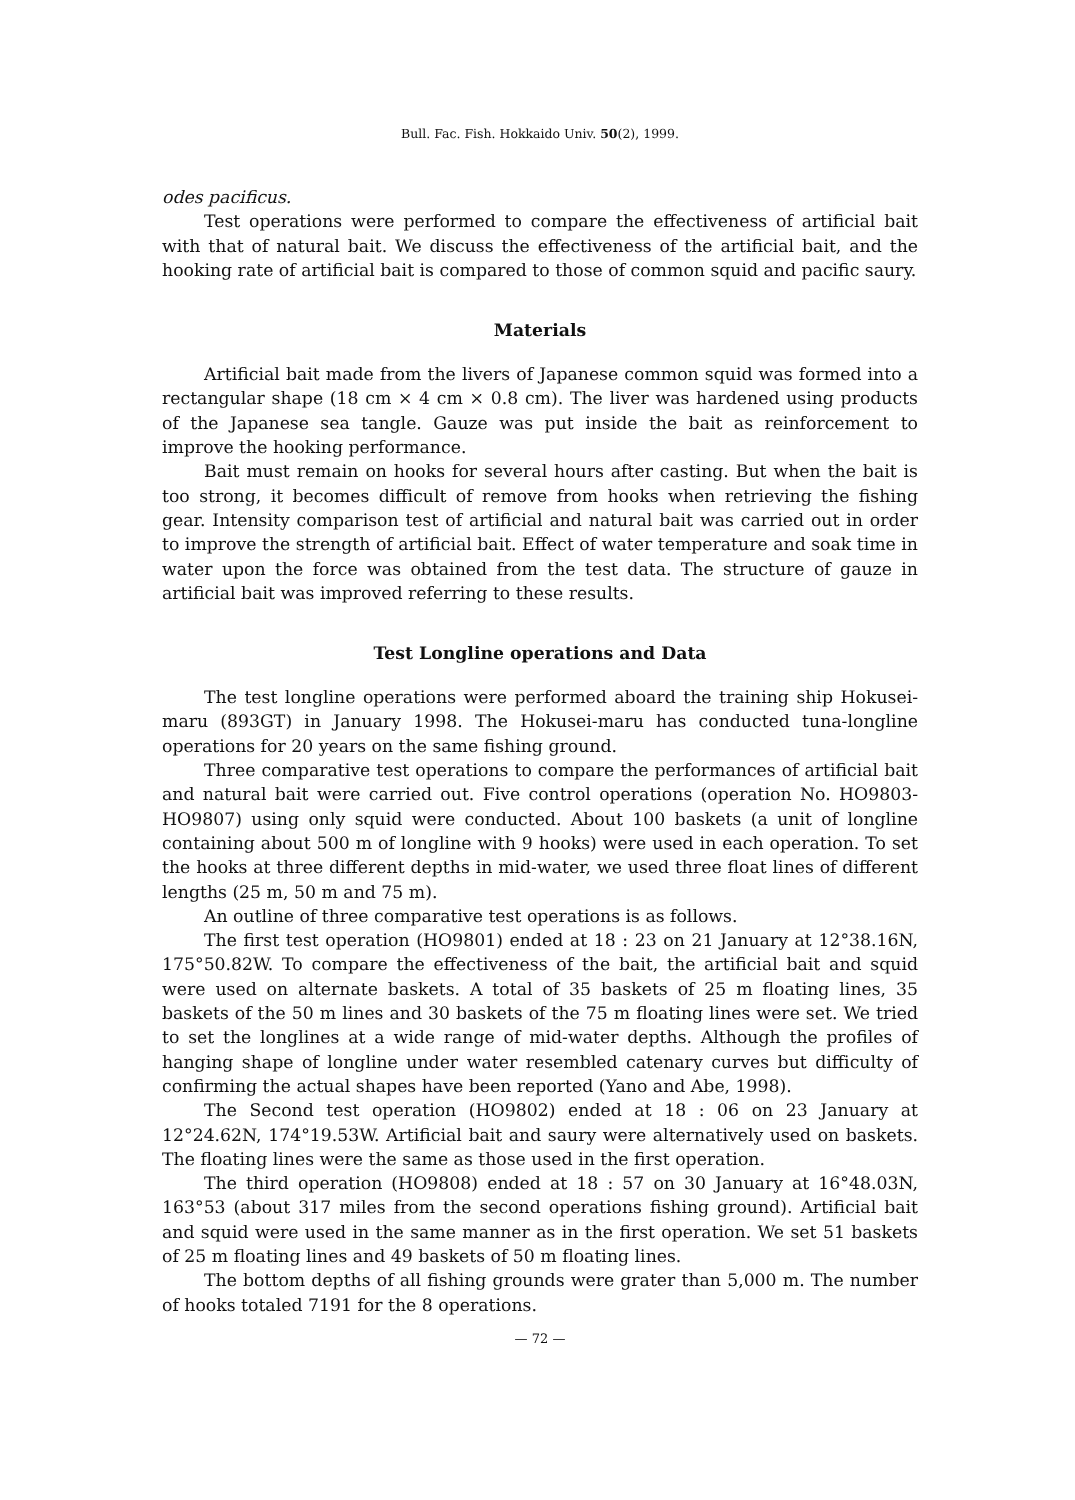Bull. Fac. Fish. Hokkaido Univ. 50(2), 1999.
odes pacificus.
Test operations were performed to compare the effectiveness of artificial bait with that of natural bait. We discuss the effectiveness of the artificial bait, and the hooking rate of artificial bait is compared to those of common squid and pacific saury.
Materials
Artificial bait made from the livers of Japanese common squid was formed into a rectangular shape (18 cm × 4 cm × 0.8 cm). The liver was hardened using products of the Japanese sea tangle. Gauze was put inside the bait as reinforcement to improve the hooking performance.
Bait must remain on hooks for several hours after casting. But when the bait is too strong, it becomes difficult of remove from hooks when retrieving the fishing gear. Intensity comparison test of artificial and natural bait was carried out in order to improve the strength of artificial bait. Effect of water temperature and soak time in water upon the force was obtained from the test data. The structure of gauze in artificial bait was improved referring to these results.
Test Longline operations and Data
The test longline operations were performed aboard the training ship Hokusei-maru (893GT) in January 1998. The Hokusei-maru has conducted tuna-longline operations for 20 years on the same fishing ground.
Three comparative test operations to compare the performances of artificial bait and natural bait were carried out. Five control operations (operation No. HO9803-HO9807) using only squid were conducted. About 100 baskets (a unit of longline containing about 500 m of longline with 9 hooks) were used in each operation. To set the hooks at three different depths in mid-water, we used three float lines of different lengths (25 m, 50 m and 75 m).
An outline of three comparative test operations is as follows.
The first test operation (HO9801) ended at 18 : 23 on 21 January at 12°38.16N, 175°50.82W. To compare the effectiveness of the bait, the artificial bait and squid were used on alternate baskets. A total of 35 baskets of 25 m floating lines, 35 baskets of the 50 m lines and 30 baskets of the 75 m floating lines were set. We tried to set the longlines at a wide range of mid-water depths. Although the profiles of hanging shape of longline under water resembled catenary curves but difficulty of confirming the actual shapes have been reported (Yano and Abe, 1998).
The Second test operation (HO9802) ended at 18 : 06 on 23 January at 12°24.62N, 174°19.53W. Artificial bait and saury were alternatively used on baskets. The floating lines were the same as those used in the first operation.
The third operation (HO9808) ended at 18 : 57 on 30 January at 16°48.03N, 163°53 (about 317 miles from the second operations fishing ground). Artificial bait and squid were used in the same manner as in the first operation. We set 51 baskets of 25 m floating lines and 49 baskets of 50 m floating lines.
The bottom depths of all fishing grounds were grater than 5,000 m. The number of hooks totaled 7191 for the 8 operations.
— 72 —